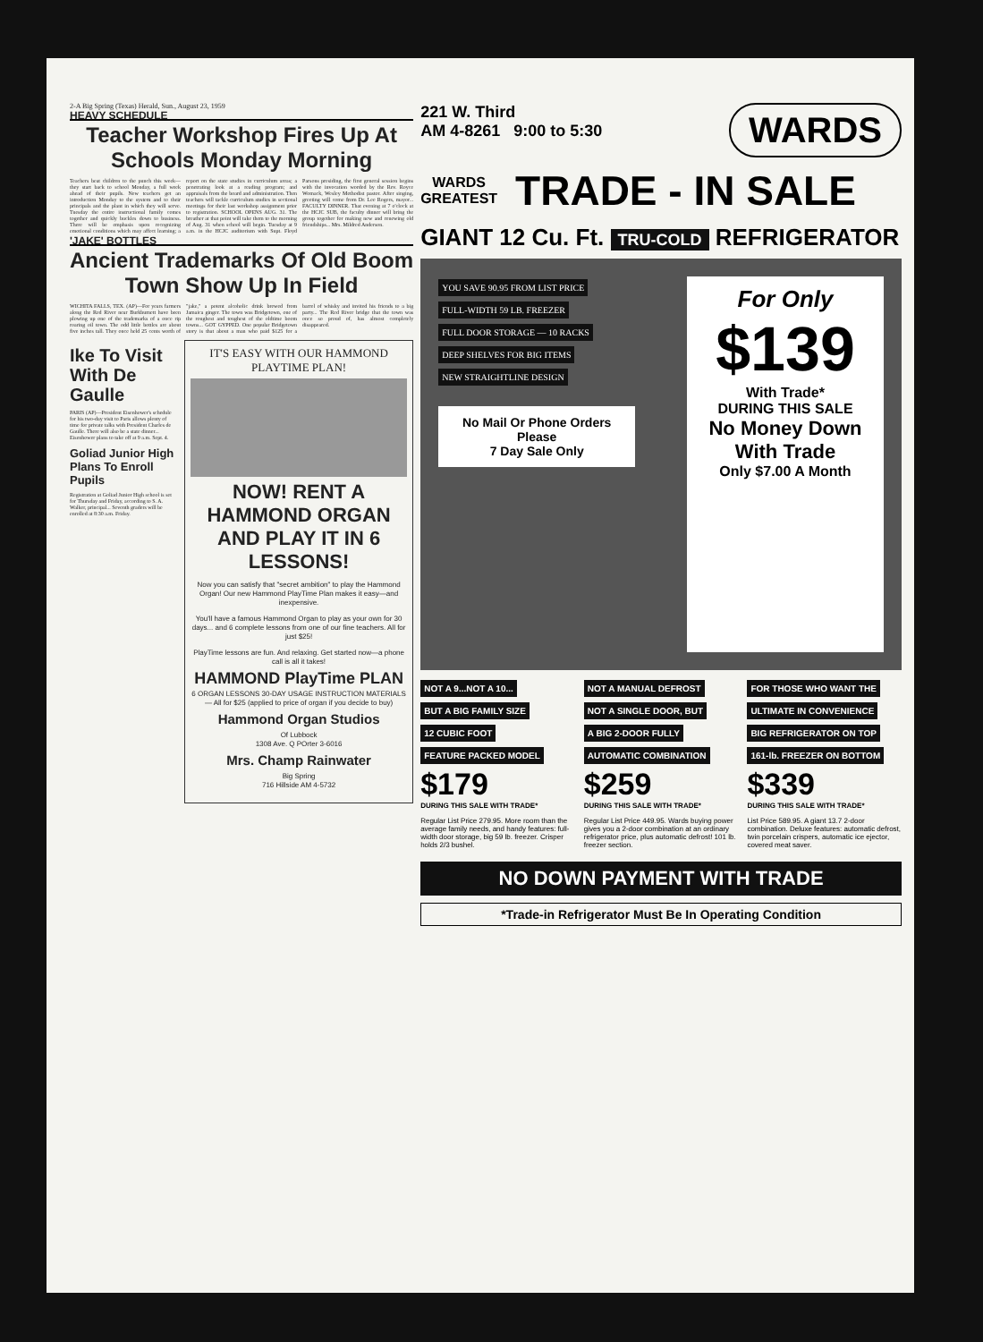2-A Big Spring (Texas) Herald, Sun., August 23, 1959
HEAVY SCHEDULE
Teacher Workshop Fires Up At Schools Monday Morning
Teachers beat children to the punch this week—they start back to school Monday, a full week ahead of their pupils. New teachers get an introduction Monday to the system and to their principals and the plant in which they will serve. Tuesday the entire instructional family comes together and quickly buckles down to business. There will be emphasis upon recognizing emotional conditions which may affect learning; a report on the state studies in curriculum areas; a penetrating look at a reading program; and appraisals from the board and administration. Then teachers will tackle curriculum studies in sectional meetings for their last workshop assignment prior to registration. SCHOOL OPENS AUG. 31. The breather at that point will take them to the morning of Aug. 31 when school will begin. Tuesday at 9 a.m. in the HCJC auditorium with Supt. Floyd Parsons presiding, the first general session begins with the invocation worded by the Rev. Royce Womack, Wesley Methodist pastor. After singing, greeting will come from Dr. Lee Rogers, mayor... FACULTY DINNER. That evening at 7 o'clock at the HCJC SUB, the faculty dinner will bring the group together for making new and renewing old friendships... Mrs. Mildred Anderson.
'JAKE' BOTTLES
Ancient Trademarks Of Old Boom Town Show Up In Field
WICHITA FALLS, TEX. (AP)—For years farmers along the Red River near Burkburnett have been plowing up one of the trademarks of a once rip roaring oil town. The odd little bottles are about five inches tall. They once held 25 cents worth of "jake," a potent alcoholic drink brewed from Jamaica ginger. The town was Bridgetown, one of the roughest and toughest of the oldtime boom towns... GOT GYPPED. One popular Bridgetown story is that about a man who paid $125 for a barrel of whisky and invited his friends to a big party... The Red River bridge that the town was once so proud of, has almost completely disappeared.
Ike To Visit With De Gaulle
PARIS (AP)—President Eisenhower's schedule for his two-day visit to Paris allows plenty of time for private talks with President Charles de Gaulle. There will also be a state dinner... Eisenhower plans to take off at 9 a.m. Sept. 4.
Goliad Junior High Plans To Enroll Pupils
Registration at Goliad Junior High school is set for Thursday and Friday, according to S. A. Walker, principal... Seventh graders will be enrolled at 8:30 a.m. Friday.
IT'S EASY WITH OUR HAMMOND PLAYTIME PLAN!
NOW! RENT A HAMMOND ORGAN AND PLAY IT IN 6 LESSONS!
Now you can satisfy that "secret ambition" to play the Hammond Organ! Our new Hammond PlayTime Plan makes it easy—and inexpensive.
You'll have a famous Hammond Organ to play as your own for 30 days... and 6 complete lessons from one of our fine teachers. All for just $25!
PlayTime lessons are fun. And relaxing. Get started now—a phone call is all it takes!
HAMMOND PlayTime PLAN
6 ORGAN LESSONS 30-DAY USAGE INSTRUCTION MATERIALS — All for $25 (applied to price of organ if you decide to buy)
Hammond Organ Studios
Of Lubbock
1308 Ave. Q PОrter 3-6016
Mrs. Champ Rainwater
Big Spring
716 Hillside AM 4-5732
221 W. Third
AM 4-8261 9:00 to 5:30
WARDS
WARDS
GREATEST
TRADE - IN SALE
GIANT 12 Cu. Ft. TRU-COLD REFRIGERATOR
YOU SAVE 90.95 FROM LIST PRICE
FULL-WIDTH 59 LB. FREEZER
FULL DOOR STORAGE — 10 RACKS
DEEP SHELVES FOR BIG ITEMS
NEW STRAIGHTLINE DESIGN
No Mail Or Phone Orders Please
7 Day Sale Only
For Only
$139
With Trade*
DURING THIS SALE
No Money Down With Trade
Only $7.00 A Month
NOT A 9...NOT A 10... BUT A BIG FAMILY SIZE 12 CUBIC FOOT FEATURE PACKED MODEL
$179
DURING THIS SALE WITH TRADE*
Regular List Price 279.95. More room than the average family needs, and handy features: full-width door storage, big 59 lb. freezer. Crisper holds 2/3 bushel.
NOT A MANUAL DEFROST NOT A SINGLE DOOR, BUT A BIG 2-DOOR FULLY AUTOMATIC COMBINATION
$259
DURING THIS SALE WITH TRADE*
Regular List Price 449.95. Wards buying power gives you a 2-door combination at an ordinary refrigerator price, plus automatic defrost! 101 lb. freezer section.
FOR THOSE WHO WANT THE ULTIMATE IN CONVENIENCE BIG REFRIGERATOR ON TOP 161-lb. FREEZER ON BOTTOM
$339
DURING THIS SALE WITH TRADE*
List Price 589.95. A giant 13.7 2-door combination. Deluxe features: automatic defrost, twin porcelain crispers, automatic ice ejector, covered meat saver.
NO DOWN PAYMENT WITH TRADE
*Trade-in Refrigerator Must Be In Operating Condition